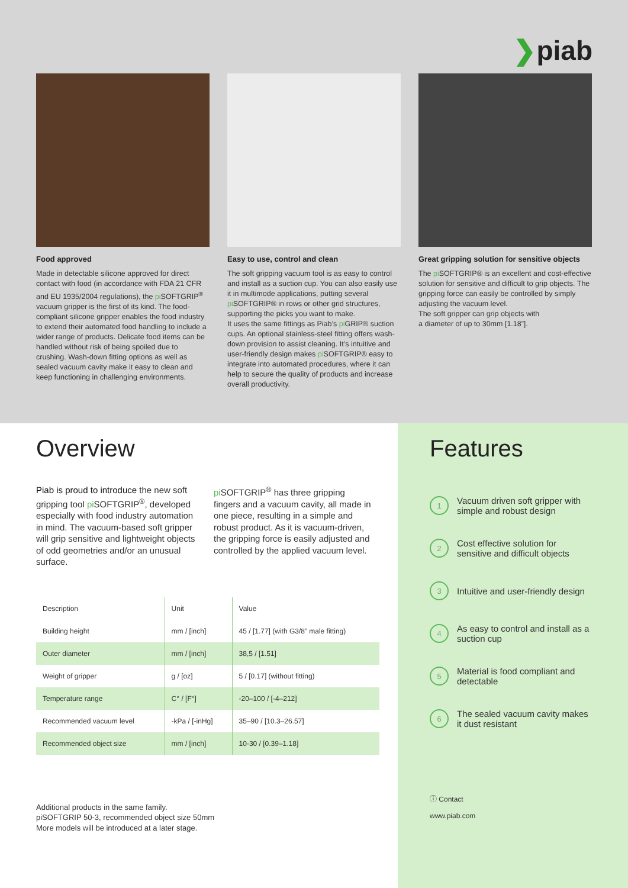❯piab
Food approved
Made in detectable silicone approved for direct contact with food (in accordance with FDA 21 CFR and EU 1935/2004 regulations), the pi SOFTGRIP<sup>®</sup> vacuum gripper is the first of its kind. The food-compliant silicone gripper enables the food industry to extend their automated food handling to include a wider range of products. Delicate food items can be handled without risk of being spoiled due to crushing. Wash-down fitting options as well as sealed vacuum cavity make it easy to clean and keep functioning in challenging environments.
Easy to use, control and clean
The soft gripping vacuum tool is as easy to control and install as a suction cup. You can also easily use it in multimode applications, putting several pi SOFTGRIP® in rows or other grid structures, supporting the picks you want to make.
It uses the same fittings as Piab’s pi GRIP® suction cups. An optional stainless-steel fitting offers wash-down provision to assist cleaning. It’s intuitive and user-friendly design makes pi SOFTGRIP® easy to integrate into automated procedures, where it can help to secure the quality of products and increase overall productivity.
Great gripping solution for sensitive objects
The pi SOFTGRIP® is an excellent and cost-effective solution for sensitive and difficult to grip objects. The gripping force can easily be controlled by simply adjusting the vacuum level.
The soft gripper can grip objects with
a diameter of up to 30mm [1.18”].
Overview
Piab is proud to introduce the new soft gripping tool pi SOFTGRIP<sup>®</sup>, developed especially with food industry automation in mind. The vacuum-based soft gripper will grip sensitive and lightweight objects of odd geometries and/or an unusual surface.
pi SOFTGRIP<sup>®</sup> has three gripping fingers and a vacuum cavity, all made in one piece, resulting in a simple and robust product. As it is vacuum-driven, the gripping force is easily adjusted and controlled by the applied vacuum level.
| Description | Unit | Value |
| --- | --- | --- |
| Building height | mm / [inch] | 45 / [1.77] (with G3/8” male fitting) |
| Outer diameter | mm / [inch] | 38,5 / [1.51] |
| Weight of gripper | g / [oz] | 5 / [0.17] (without fitting) |
| Temperature range | C° / [F°] | -20–100 / [-4–212] |
| Recommended vacuum level | -kPa / [-inHg] | 35–90 / [10.3–26.57] |
| Recommended object size | mm / [inch] | 10-30 / [0.39–1.18] |
Additional products in the same family.
piSOFTGRIP 50-3, recommended object size 50mm
More models will be introduced at a later stage.
Features
1
Vacuum driven soft gripper with
simple and robust design
2
Cost effective solution for
sensitive and difficult objects
3
Intuitive and user-friendly design
4
As easy to control and install as a
suction cup
5
Material is food compliant and
detectable
6
The sealed vacuum cavity makes
it dust resistant
ⓘ Contact
www.piab.com